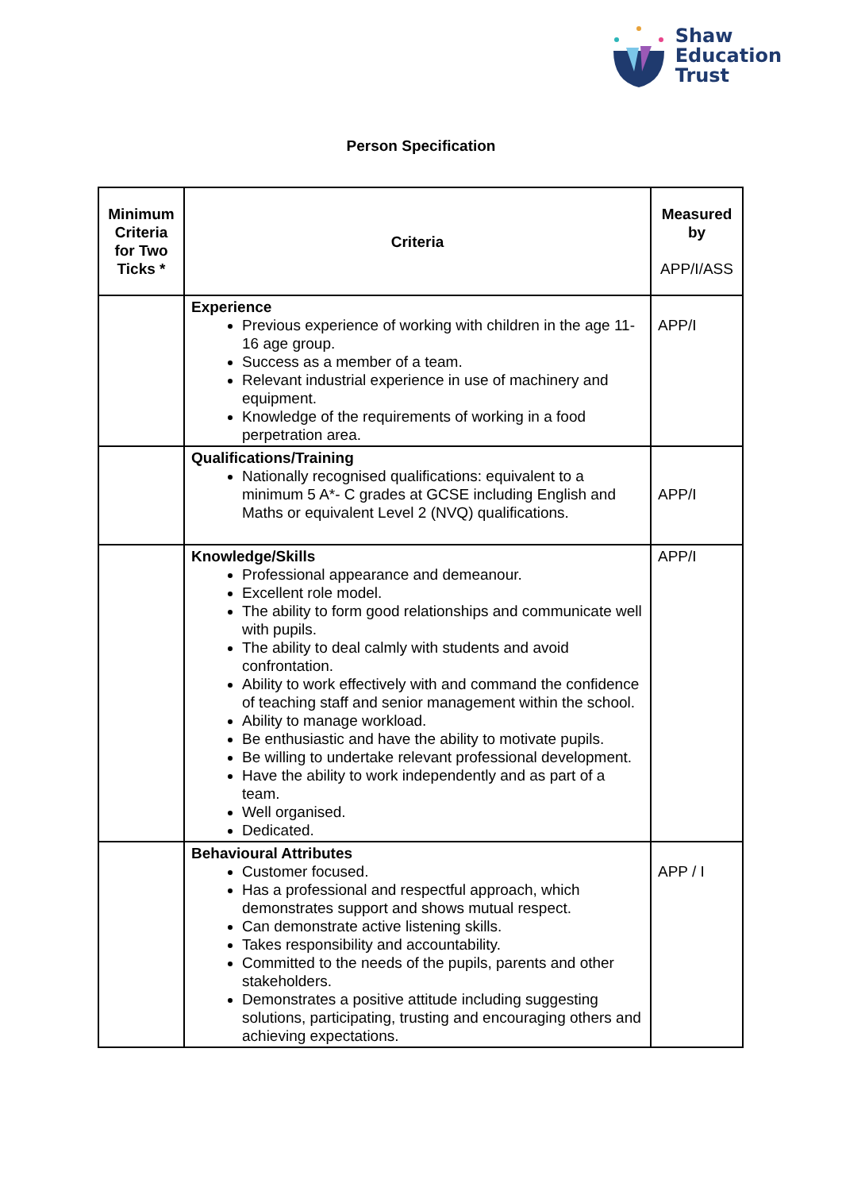Shaw
Education
Trust
Person Specification
| Minimum Criteria for Two Ticks * | Criteria | Measured by APP/I/ASS |
| --- | --- | --- |
| | Experience Previous experience of working with children in the age 11-16 age group. Success as a member of a team. Relevant industrial experience in use of machinery and equipment. Knowledge of the requirements of working in a food perpetration area. | APP/I |
| | Qualifications/Training Nationally recognised qualifications: equivalent to a minimum 5 A*- C grades at GCSE including English and Maths or equivalent Level 2 (NVQ) qualifications. | APP/I |
| | Knowledge/Skills Professional appearance and demeanour. Excellent role model. The ability to form good relationships and communicate well with pupils. The ability to deal calmly with students and avoid confrontation. Ability to work effectively with and command the confidence of teaching staff and senior management within the school. Ability to manage workload. Be enthusiastic and have the ability to motivate pupils. Be willing to undertake relevant professional development. Have the ability to work independently and as part of a team. Well organised. Dedicated. | APP/I |
| | Behavioural Attributes Customer focused. Has a professional and respectful approach, which demonstrates support and shows mutual respect. Can demonstrate active listening skills. Takes responsibility and accountability. Committed to the needs of the pupils, parents and other stakeholders. Demonstrates a positive attitude including suggesting solutions, participating, trusting and encouraging others and achieving expectations. | APP / I |